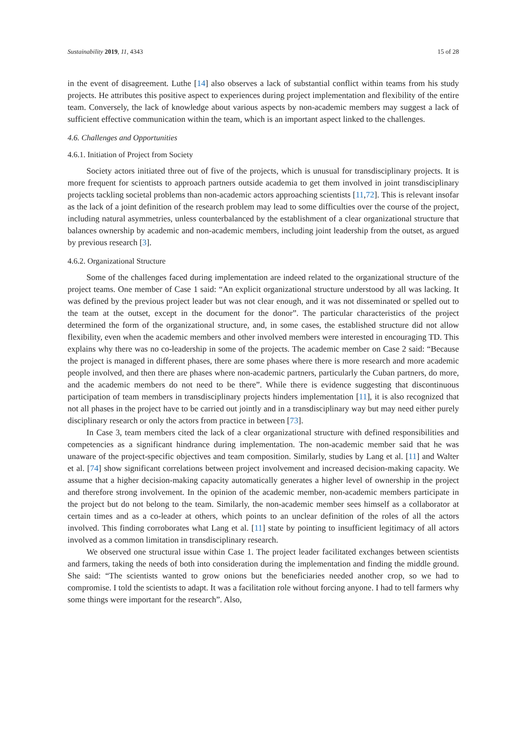Sustainability 2019, 11, 4343 15 of 28
in the event of disagreement. Luthe [14] also observes a lack of substantial conflict within teams from his study projects. He attributes this positive aspect to experiences during project implementation and flexibility of the entire team. Conversely, the lack of knowledge about various aspects by non-academic members may suggest a lack of sufficient effective communication within the team, which is an important aspect linked to the challenges.
4.6. Challenges and Opportunities
4.6.1. Initiation of Project from Society
Society actors initiated three out of five of the projects, which is unusual for transdisciplinary projects. It is more frequent for scientists to approach partners outside academia to get them involved in joint transdisciplinary projects tackling societal problems than non-academic actors approaching scientists [11,72]. This is relevant insofar as the lack of a joint definition of the research problem may lead to some difficulties over the course of the project, including natural asymmetries, unless counterbalanced by the establishment of a clear organizational structure that balances ownership by academic and non-academic members, including joint leadership from the outset, as argued by previous research [3].
4.6.2. Organizational Structure
Some of the challenges faced during implementation are indeed related to the organizational structure of the project teams. One member of Case 1 said: “An explicit organizational structure understood by all was lacking. It was defined by the previous project leader but was not clear enough, and it was not disseminated or spelled out to the team at the outset, except in the document for the donor”. The particular characteristics of the project determined the form of the organizational structure, and, in some cases, the established structure did not allow flexibility, even when the academic members and other involved members were interested in encouraging TD. This explains why there was no co-leadership in some of the projects. The academic member on Case 2 said: “Because the project is managed in different phases, there are some phases where there is more research and more academic people involved, and then there are phases where non-academic partners, particularly the Cuban partners, do more, and the academic members do not need to be there”. While there is evidence suggesting that discontinuous participation of team members in transdisciplinary projects hinders implementation [11], it is also recognized that not all phases in the project have to be carried out jointly and in a transdisciplinary way but may need either purely disciplinary research or only the actors from practice in between [73].
In Case 3, team members cited the lack of a clear organizational structure with defined responsibilities and competencies as a significant hindrance during implementation. The non-academic member said that he was unaware of the project-specific objectives and team composition. Similarly, studies by Lang et al. [11] and Walter et al. [74] show significant correlations between project involvement and increased decision-making capacity. We assume that a higher decision-making capacity automatically generates a higher level of ownership in the project and therefore strong involvement. In the opinion of the academic member, non-academic members participate in the project but do not belong to the team. Similarly, the non-academic member sees himself as a collaborator at certain times and as a co-leader at others, which points to an unclear definition of the roles of all the actors involved. This finding corroborates what Lang et al. [11] state by pointing to insufficient legitimacy of all actors involved as a common limitation in transdisciplinary research.
We observed one structural issue within Case 1. The project leader facilitated exchanges between scientists and farmers, taking the needs of both into consideration during the implementation and finding the middle ground. She said: “The scientists wanted to grow onions but the beneficiaries needed another crop, so we had to compromise. I told the scientists to adapt. It was a facilitation role without forcing anyone. I had to tell farmers why some things were important for the research”. Also,